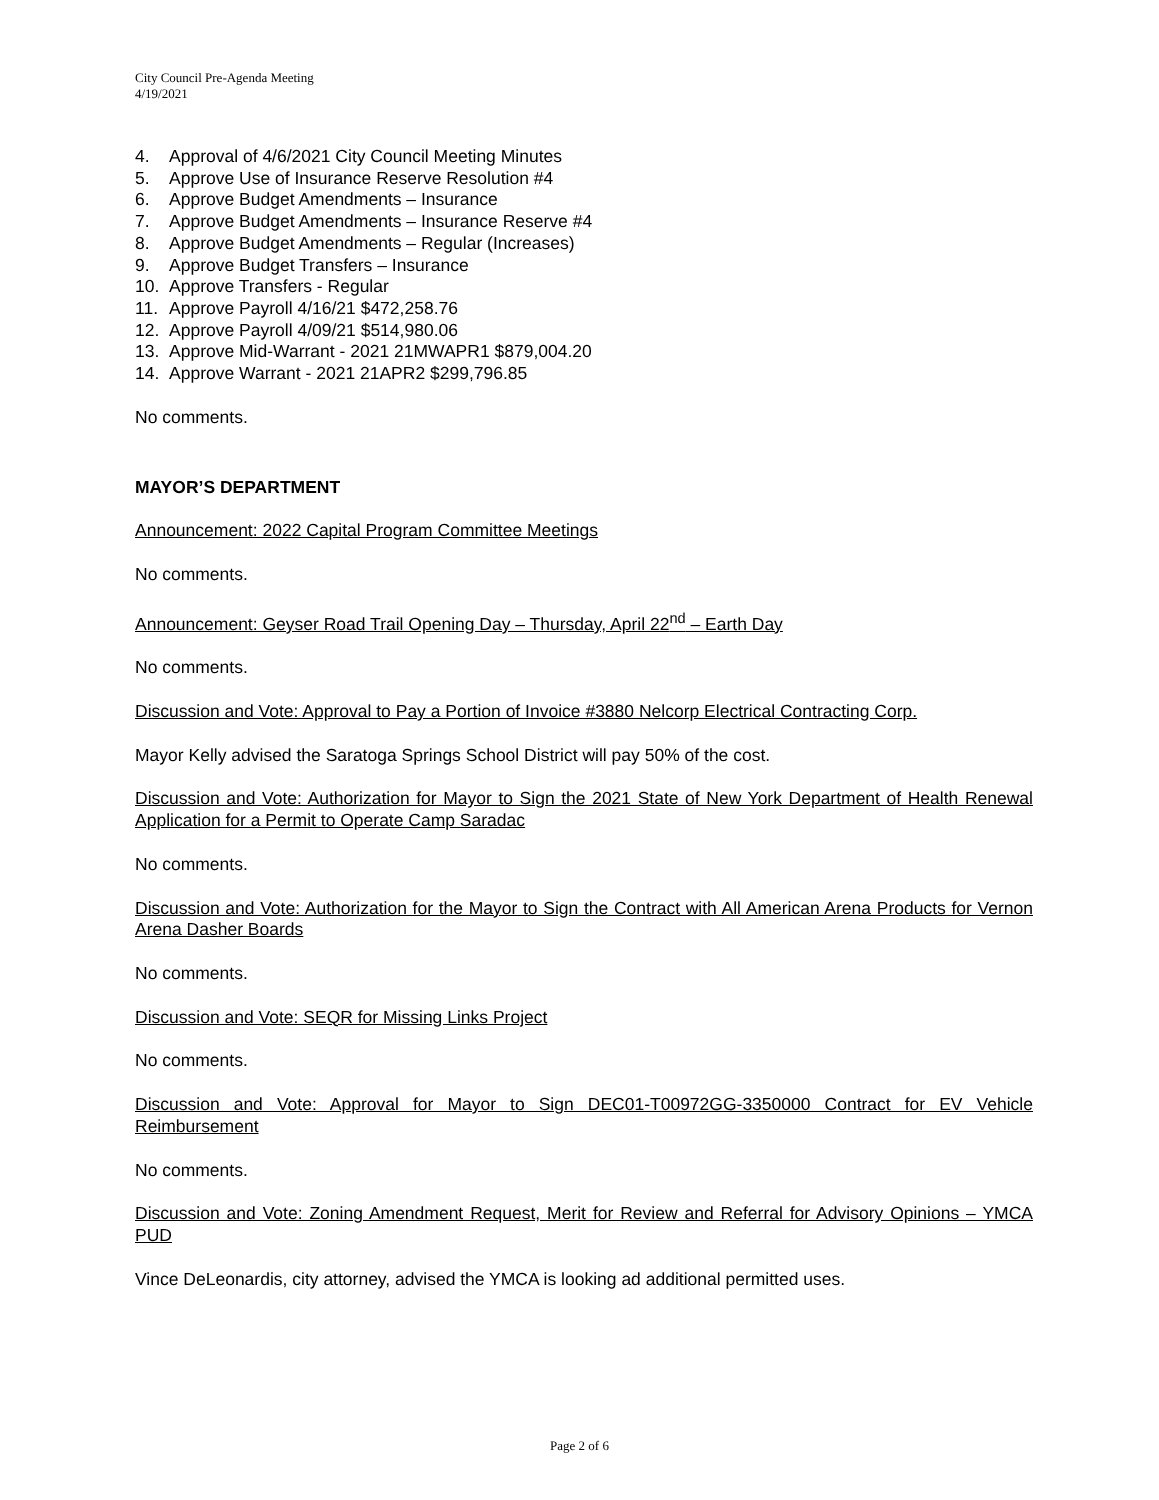City Council Pre-Agenda Meeting
4/19/2021
4. Approval of 4/6/2021 City Council Meeting Minutes
5. Approve Use of Insurance Reserve Resolution #4
6. Approve Budget Amendments – Insurance
7. Approve Budget Amendments – Insurance Reserve #4
8. Approve Budget Amendments – Regular (Increases)
9. Approve Budget Transfers – Insurance
10. Approve Transfers - Regular
11. Approve Payroll 4/16/21 $472,258.76
12. Approve Payroll 4/09/21 $514,980.06
13. Approve Mid-Warrant - 2021 21MWAPR1 $879,004.20
14. Approve Warrant - 2021 21APR2 $299,796.85
No comments.
MAYOR’S DEPARTMENT
Announcement: 2022 Capital Program Committee Meetings
No comments.
Announcement: Geyser Road Trail Opening Day – Thursday, April 22<sup>nd</sup> – Earth Day
No comments.
Discussion and Vote: Approval to Pay a Portion of Invoice #3880 Nelcorp Electrical Contracting Corp.
Mayor Kelly advised the Saratoga Springs School District will pay 50% of the cost.
Discussion and Vote: Authorization for Mayor to Sign the 2021 State of New York Department of Health Renewal Application for a Permit to Operate Camp Saradac
No comments.
Discussion and Vote: Authorization for the Mayor to Sign the Contract with All American Arena Products for Vernon Arena Dasher Boards
No comments.
Discussion and Vote: SEQR for Missing Links Project
No comments.
Discussion and Vote: Approval for Mayor to Sign DEC01-T00972GG-3350000 Contract for EV Vehicle Reimbursement
No comments.
Discussion and Vote: Zoning Amendment Request, Merit for Review and Referral for Advisory Opinions – YMCA PUD
Vince DeLeonardis, city attorney, advised the YMCA is looking ad additional permitted uses.
Page 2 of 6